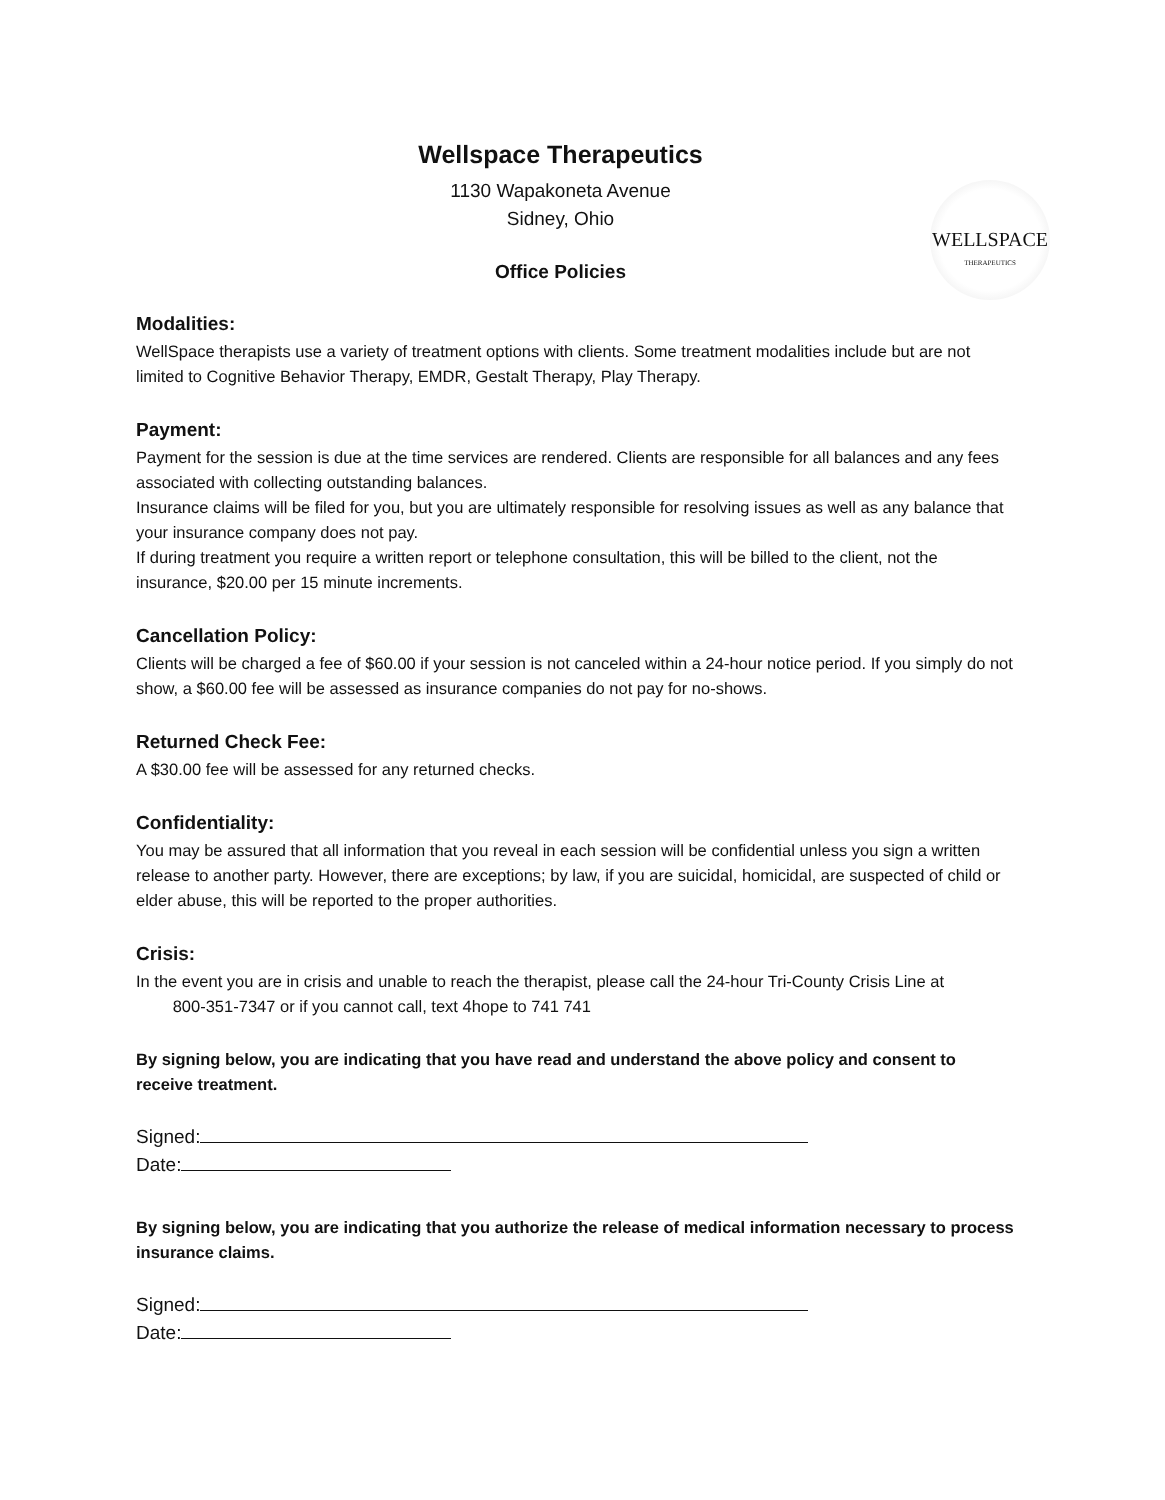Wellspace Therapeutics
1130 Wapakoneta Avenue
Sidney, Ohio
Office Policies
WELLSPACE
THERAPEUTICS
Modalities:
WellSpace therapists use a variety of treatment options with clients. Some treatment modalities include but are not limited to Cognitive Behavior Therapy, EMDR, Gestalt Therapy, Play Therapy.
Payment:
Payment for the session is due at the time services are rendered. Clients are responsible for all balances and any fees associated with collecting outstanding balances.
Insurance claims will be filed for you, but you are ultimately responsible for resolving issues as well as any balance that your insurance company does not pay.
If during treatment you require a written report or telephone consultation, this will be billed to the client, not the insurance, $20.00 per 15 minute increments.
Cancellation Policy:
Clients will be charged a fee of $60.00 if your session is not canceled within a 24-hour notice period. If you simply do not show, a $60.00 fee will be assessed as insurance companies do not pay for no-shows.
Returned Check Fee:
A $30.00 fee will be assessed for any returned checks.
Confidentiality:
You may be assured that all information that you reveal in each session will be confidential unless you sign a written release to another party. However, there are exceptions; by law, if you are suicidal, homicidal, are suspected of child or elder abuse, this will be reported to the proper authorities.
Crisis:
In the event you are in crisis and unable to reach the therapist, please call the 24-hour Tri-County Crisis Line at 800-351-7347 or if you cannot call, text 4hope to 741 741
By signing below, you are indicating that you have read and understand the above policy and consent to receive treatment.
Signed:
Date:
By signing below, you are indicating that you authorize the release of medical information necessary to process insurance claims.
Signed:
Date: